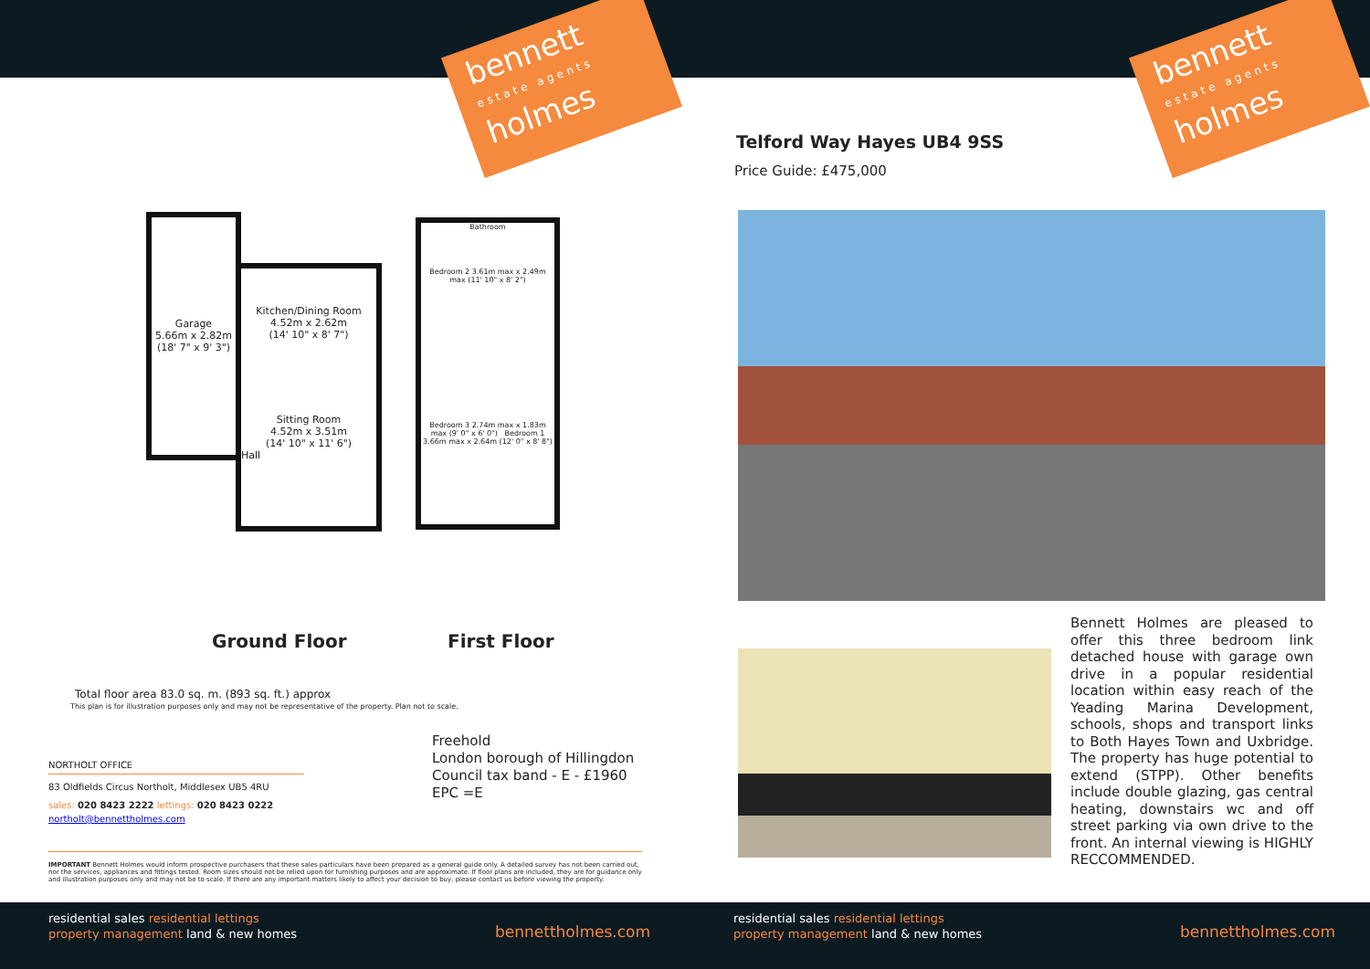bennett
estate agents
holmes
bennett
estate agents
holmes
Garage
5.66m x 2.82m
(18' 7" x 9' 3")
Kitchen/Dining Room
4.52m x 2.62m
(14' 10" x 8' 7")
Sitting Room
4.52m x 3.51m
(14' 10" x 11' 6")
Hall
Bathroom
Bedroom 2 3.61m max x 2.49m max (11' 10" x 8' 2")
Bedroom 3 2.74m max x 1.83m max (9' 0" x 6' 0") Bedroom 1 3.66m max x 2.64m (12' 0" x 8' 8")
Ground Floor First Floor
Total floor area 83.0 sq. m. (893 sq. ft.) approx
This plan is for illustration purposes only and may not be representative of the property. Plan not to scale.
NORTHOLT OFFICE
83 Oldfields Circus Northolt, Middlesex UB5 4RU
sales: 020 8423 2222 lettings: 020 8423 0222
northolt@bennettholmes.com
Freehold
London borough of Hillingdon
Council tax band - E - £1960
EPC =E
IMPORTANT Bennett Holmes would inform prospective purchasers that these sales particulars have been prepared as a general guide only. A detailed survey has not been carried out, nor the services, appliances and fittings tested. Room sizes should not be relied upon for furnishing purposes and are approximate. If floor plans are included, they are for guidance only and illustration purposes only and may not be to scale. If there are any important matters likely to affect your decision to buy, please contact us before viewing the property.
Telford Way Hayes UB4 9SS
Price Guide: £475,000
Bennett Holmes are pleased to offer this three bedroom link detached house with garage own drive in a popular residential location within easy reach of the Yeading Marina Development, schools, shops and transport links to Both Hayes Town and Uxbridge. The property has huge potential to extend (STPP). Other benefits include double glazing, gas central heating, downstairs wc and off street parking via own drive to the front. An internal viewing is HIGHLY RECCOMMENDED.
residential sales residential lettings
property management land & new homes
bennettholmes.com
residential sales residential lettings
property management land & new homes
bennettholmes.com